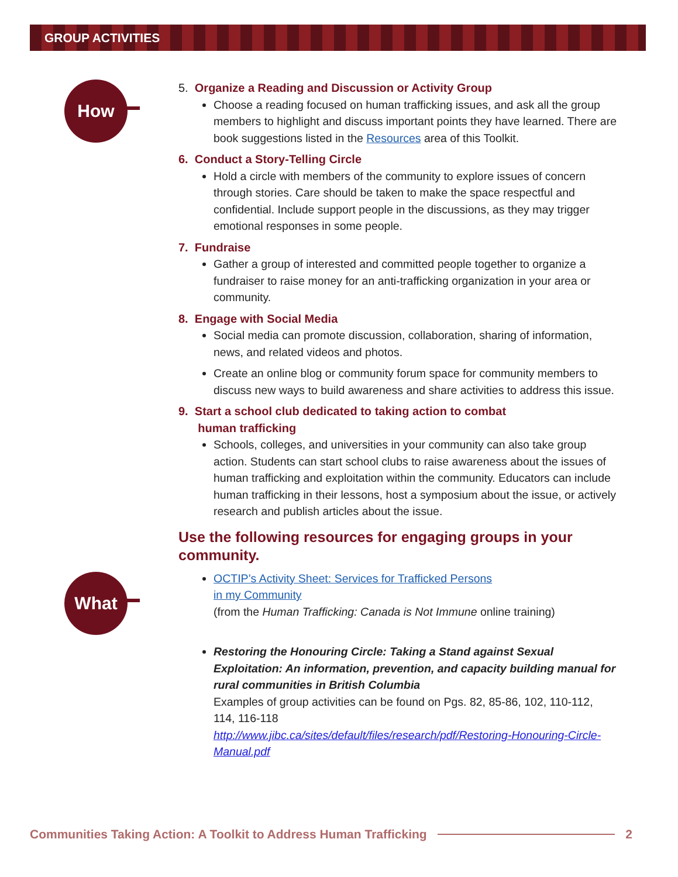GROUP ACTIVITIES
How
What
5. Organize a Reading and Discussion or Activity Group
Choose a reading focused on human trafficking issues, and ask all the group members to highlight and discuss important points they have learned. There are book suggestions listed in the Resources area of this Toolkit.
6. Conduct a Story-Telling Circle
Hold a circle with members of the community to explore issues of concern through stories. Care should be taken to make the space respectful and confidential. Include support people in the discussions, as they may trigger emotional responses in some people.
7. Fundraise
Gather a group of interested and committed people together to organize a fundraiser to raise money for an anti-trafficking organization in your area or community.
8. Engage with Social Media
Social media can promote discussion, collaboration, sharing of information, news, and related videos and photos.
Create an online blog or community forum space for community members to discuss new ways to build awareness and share activities to address this issue.
9. Start a school club dedicated to taking action to combat
human trafficking
Schools, colleges, and universities in your community can also take group action. Students can start school clubs to raise awareness about the issues of human trafficking and exploitation within the community. Educators can include human trafficking in their lessons, host a symposium about the issue, or actively research and publish articles about the issue.
Use the following resources for engaging groups in your community.
OCTIP’s Activity Sheet: Services for Trafficked Persons
in my Community
(from the Human Trafficking: Canada is Not Immune online training)
Restoring the Honouring Circle: Taking a Stand against Sexual Exploitation: An information, prevention, and capacity building manual for rural communities in British Columbia
Examples of group activities can be found on Pgs. 82, 85-86, 102, 110-112, 114, 116-118
http://www.jibc.ca/sites/default/files/research/pdf/Restoring-Honouring-Circle-Manual.pdf
Communities Taking Action: A Toolkit to Address Human Trafficking 2